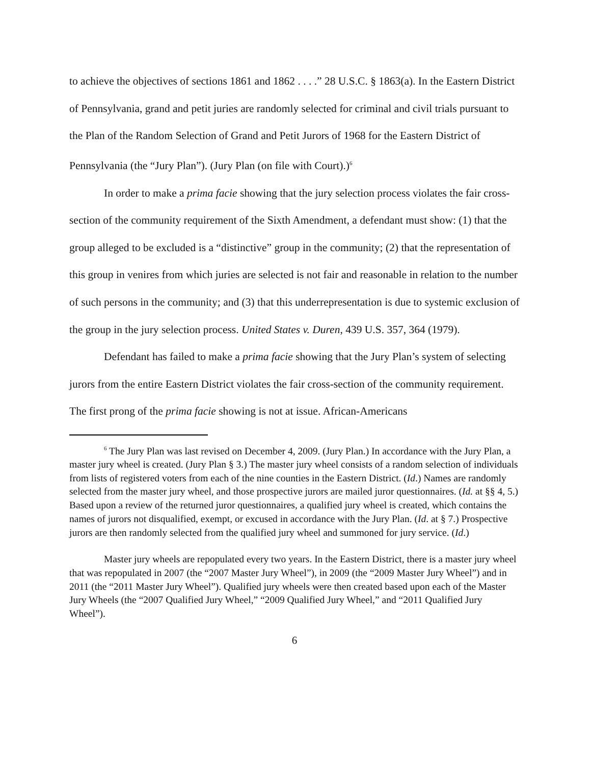to achieve the objectives of sections 1861 and 1862 . . . .” 28 U.S.C. § 1863(a). In the Eastern District of Pennsylvania, grand and petit juries are randomly selected for criminal and civil trials pursuant to the Plan of the Random Selection of Grand and Petit Jurors of 1968 for the Eastern District of Pennsylvania (the “Jury Plan”). (Jury Plan (on file with Court).)<sup>6</sup>
In order to make a prima facie showing that the jury selection process violates the fair cross-section of the community requirement of the Sixth Amendment, a defendant must show: (1) that the group alleged to be excluded is a “distinctive” group in the community; (2) that the representation of this group in venires from which juries are selected is not fair and reasonable in relation to the number of such persons in the community; and (3) that this underrepresentation is due to systemic exclusion of the group in the jury selection process. United States v. Duren, 439 U.S. 357, 364 (1979).
Defendant has failed to make a prima facie showing that the Jury Plan’s system of selecting jurors from the entire Eastern District violates the fair cross-section of the community requirement. The first prong of the prima facie showing is not at issue. African-Americans
<sup>6</sup> The Jury Plan was last revised on December 4, 2009. (Jury Plan.) In accordance with the Jury Plan, a master jury wheel is created. (Jury Plan § 3.) The master jury wheel consists of a random selection of individuals from lists of registered voters from each of the nine counties in the Eastern District. (Id.) Names are randomly selected from the master jury wheel, and those prospective jurors are mailed juror questionnaires. (Id. at §§ 4, 5.) Based upon a review of the returned juror questionnaires, a qualified jury wheel is created, which contains the names of jurors not disqualified, exempt, or excused in accordance with the Jury Plan. (Id. at § 7.) Prospective jurors are then randomly selected from the qualified jury wheel and summoned for jury service. (Id.)
Master jury wheels are repopulated every two years. In the Eastern District, there is a master jury wheel that was repopulated in 2007 (the “2007 Master Jury Wheel”), in 2009 (the “2009 Master Jury Wheel”) and in 2011 (the “2011 Master Jury Wheel”). Qualified jury wheels were then created based upon each of the Master Jury Wheels (the “2007 Qualified Jury Wheel,” “2009 Qualified Jury Wheel,” and “2011 Qualified Jury Wheel”).
6